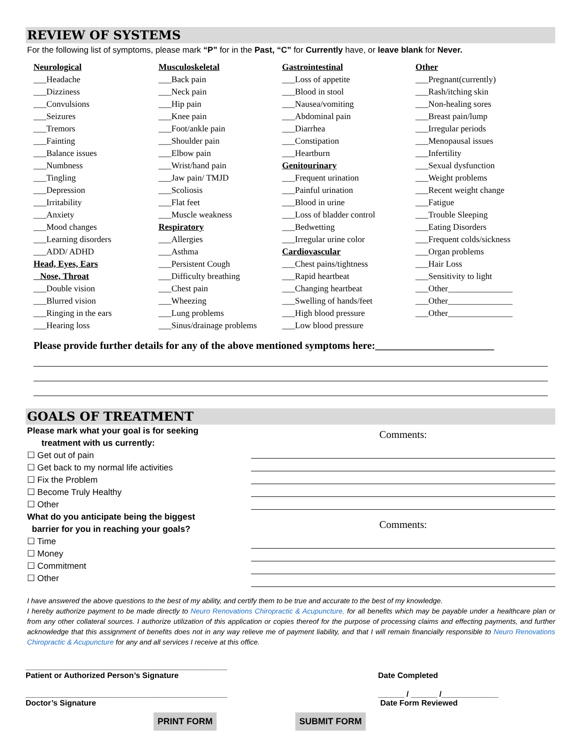REVIEW OF SYSTEMS
For the following list of symptoms, please mark “P” for in the Past, “C” for Currently have, or leave blank for Never.
Neurological
___Headache
___Dizziness
___Convulsions
___Seizures
___Tremors
___Fainting
___Balance issues
___Numbness
___Tingling
___Depression
___Irritability
___Anxiety
___Mood changes
___Learning disorders
___ADD/ ADHD
Head, Eyes, Ears
Nose, Throat
___Double vision
___Blurred vision
___Ringing in the ears
___Hearing loss
Musculoskeletal
___Back pain
___Neck pain
___Hip pain
___Knee pain
___Foot/ankle pain
___Shoulder pain
___Elbow pain
___Wrist/hand pain
___Jaw pain/ TMJD
___Scoliosis
___Flat feet
___Muscle weakness
Respiratory
___Allergies
___Asthma
___Persistent Cough
___Difficulty breathing
___Chest pain
___Wheezing
___Lung problems
___Sinus/drainage problems
Gastrointestinal
___Loss of appetite
___Blood in stool
___Nausea/vomiting
___Abdominal pain
___Diarrhea
___Constipation
___Heartburn
Genitourinary
___Frequent urination
___Painful urination
___Blood in urine
___Loss of bladder control
___Bedwetting
___Irregular urine color
Cardiovascular
___Chest pains/tightness
___Rapid heartbeat
___Changing heartbeat
___Swelling of hands/feet
___High blood pressure
___Low blood pressure
Other
___Pregnant(currently)
___Rash/itching skin
___Non-healing sores
___Breast pain/lump
___Irregular periods
___Menopausal issues
___Infertility
___Sexual dysfunction
___Weight problems
___Recent weight change
___Fatigue
___Trouble Sleeping
___Eating Disorders
___Frequent colds/sickness
___Organ problems
___Hair Loss
___Sensitivity to light
___Other_______________
___Other_______________
___Other_______________
Please provide further details for any of the above mentioned symptoms here:_______________________
GOALS OF TREATMENT
Please mark what your goal is for seeking
treatment with us currently:
☐ Get out of pain
☐ Get back to my normal life activities
☐ Fix the Problem
☐ Become Truly Healthy
☐ Other
What do you anticipate being the biggest
barrier for you in reaching your goals?
☐ Time
☐ Money
☐ Commitment
☐ Other
Comments:
Comments:
I have answered the above questions to the best of my ability, and certify them to be true and accurate to the best of my knowledge.
I hereby authorize payment to be made directly to Neuro Renovations Chiropractic & Acupuncture, for all benefits which may be payable under a healthcare plan or from any other collateral sources. I authorize utilization of this application or copies thereof for the purpose of processing claims and effecting payments, and further acknowledge that this assignment of benefits does not in any way relieve me of payment liability, and that I will remain financially responsible to Neuro Renovations Chiropractic & Acupuncture for any and all services I receive at this office.
______________________________________________
Patient or Authorized Person’s Signature
Date Completed
______________________________________________
Doctor’s Signature
______ / ______ /_____________
Date Form Reviewed
PRINT FORM SUBMIT FORM